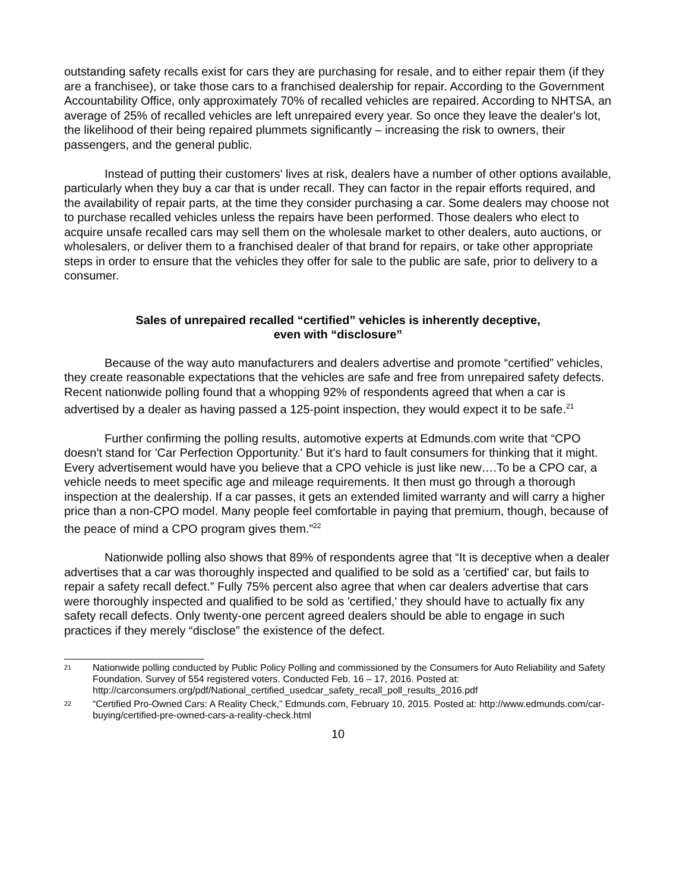outstanding safety recalls exist for cars they are purchasing for resale, and to either repair them (if they are a franchisee), or take those cars to a franchised dealership for repair. According to the Government Accountability Office, only approximately 70% of recalled vehicles are repaired. According to NHTSA, an average of 25% of recalled vehicles are left unrepaired every year. So once they leave the dealer's lot, the likelihood of their being repaired plummets significantly – increasing the risk to owners, their passengers, and the general public.
Instead of putting their customers' lives at risk, dealers have a number of other options available, particularly when they buy a car that is under recall. They can factor in the repair efforts required, and the availability of repair parts, at the time they consider purchasing a car. Some dealers may choose not to purchase recalled vehicles unless the repairs have been performed. Those dealers who elect to acquire unsafe recalled cars may sell them on the wholesale market to other dealers, auto auctions, or wholesalers, or deliver them to a franchised dealer of that brand for repairs, or take other appropriate steps in order to ensure that the vehicles they offer for sale to the public are safe, prior to delivery to a consumer.
Sales of unrepaired recalled “certified” vehicles is inherently deceptive,
even with “disclosure”
Because of the way auto manufacturers and dealers advertise and promote “certified” vehicles, they create reasonable expectations that the vehicles are safe and free from unrepaired safety defects. Recent nationwide polling found that a whopping 92% of respondents agreed that when a car is advertised by a dealer as having passed a 125-point inspection, they would expect it to be safe.<sup>21</sup>
Further confirming the polling results, automotive experts at Edmunds.com write that “CPO doesn't stand for 'Car Perfection Opportunity.' But it's hard to fault consumers for thinking that it might. Every advertisement would have you believe that a CPO vehicle is just like new….To be a CPO car, a vehicle needs to meet specific age and mileage requirements. It then must go through a thorough inspection at the dealership. If a car passes, it gets an extended limited warranty and will carry a higher price than a non-CPO model. Many people feel comfortable in paying that premium, though, because of the peace of mind a CPO program gives them.”<sup>22</sup>
Nationwide polling also shows that 89% of respondents agree that “It is deceptive when a dealer advertises that a car was thoroughly inspected and qualified to be sold as a 'certified' car, but fails to repair a safety recall defect.” Fully 75% percent also agree that when car dealers advertise that cars were thoroughly inspected and qualified to be sold as 'certified,' they should have to actually fix any safety recall defects. Only twenty-one percent agreed dealers should be able to engage in such practices if they merely “disclose” the existence of the defect.
21
Nationwide polling conducted by Public Policy Polling and commissioned by the Consumers for Auto Reliability and Safety Foundation. Survey of 554 registered voters. Conducted Feb. 16 – 17, 2016. Posted at: http://carconsumers.org/pdf/National_certified_usedcar_safety_recall_poll_results_2016.pdf
22
“Certified Pro-Owned Cars: A Reality Check,” Edmunds.com, February 10, 2015. Posted at: http://www.edmunds.com/car-buying/certified-pre-owned-cars-a-reality-check.html
10